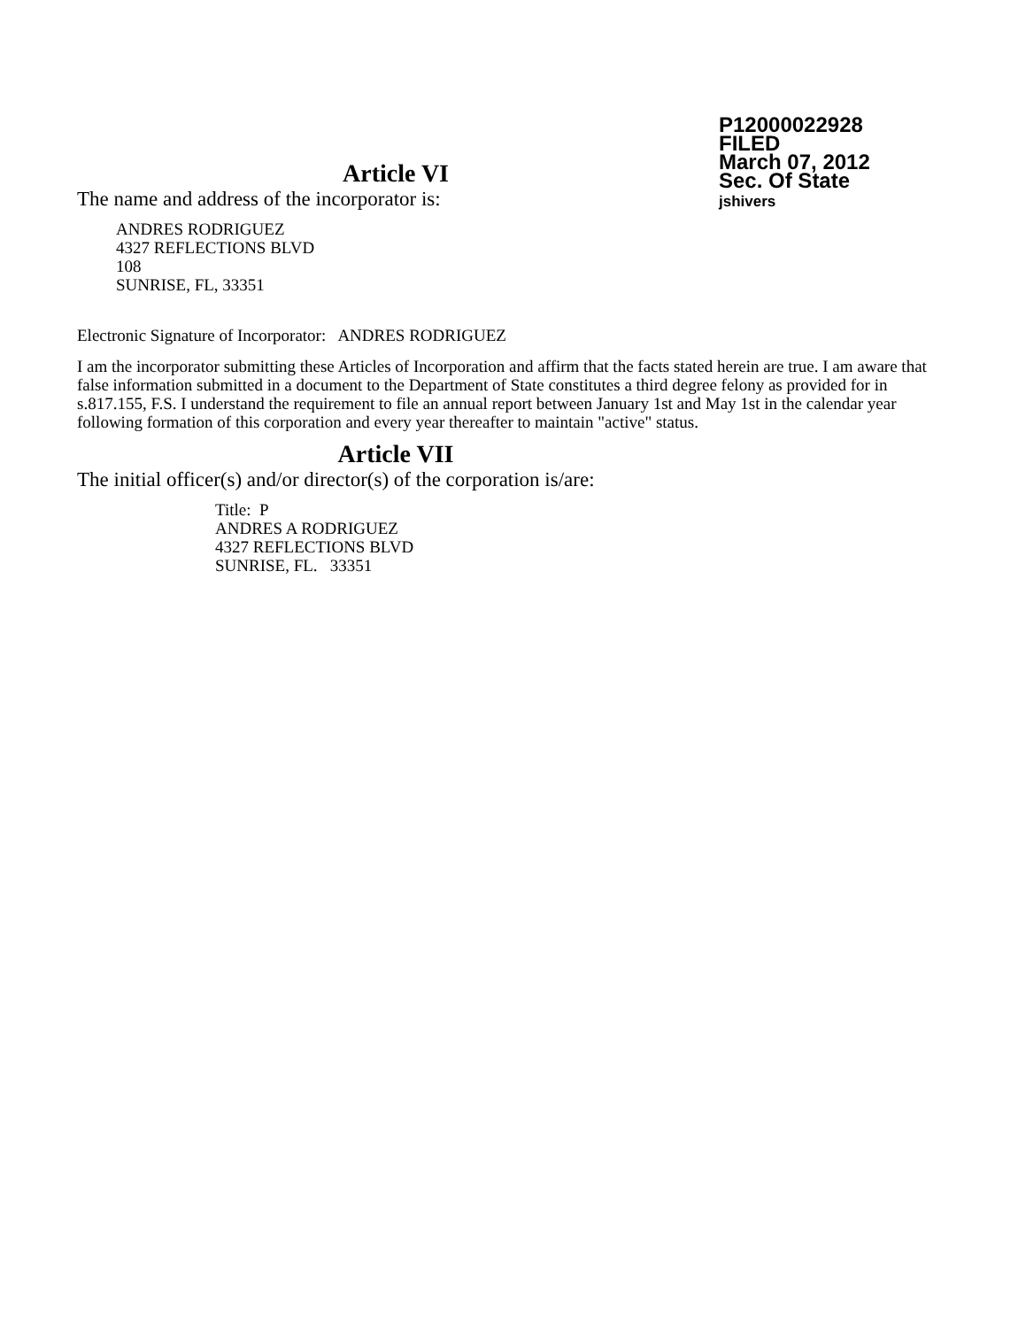P12000022928
FILED
March 07, 2012
Sec. Of State
jshivers
Article VI
The name and address of the incorporator is:
ANDRES RODRIGUEZ
4327 REFLECTIONS BLVD
108
SUNRISE, FL, 33351
Electronic Signature of Incorporator: ANDRES RODRIGUEZ
I am the incorporator submitting these Articles of Incorporation and affirm that the facts stated herein are true. I am aware that false information submitted in a document to the Department of State constitutes a third degree felony as provided for in s.817.155, F.S. I understand the requirement to file an annual report between January 1st and May 1st in the calendar year following formation of this corporation and every year thereafter to maintain "active" status.
Article VII
The initial officer(s) and/or director(s) of the corporation is/are:
Title: P
ANDRES A RODRIGUEZ
4327 REFLECTIONS BLVD
SUNRISE, FL. 33351